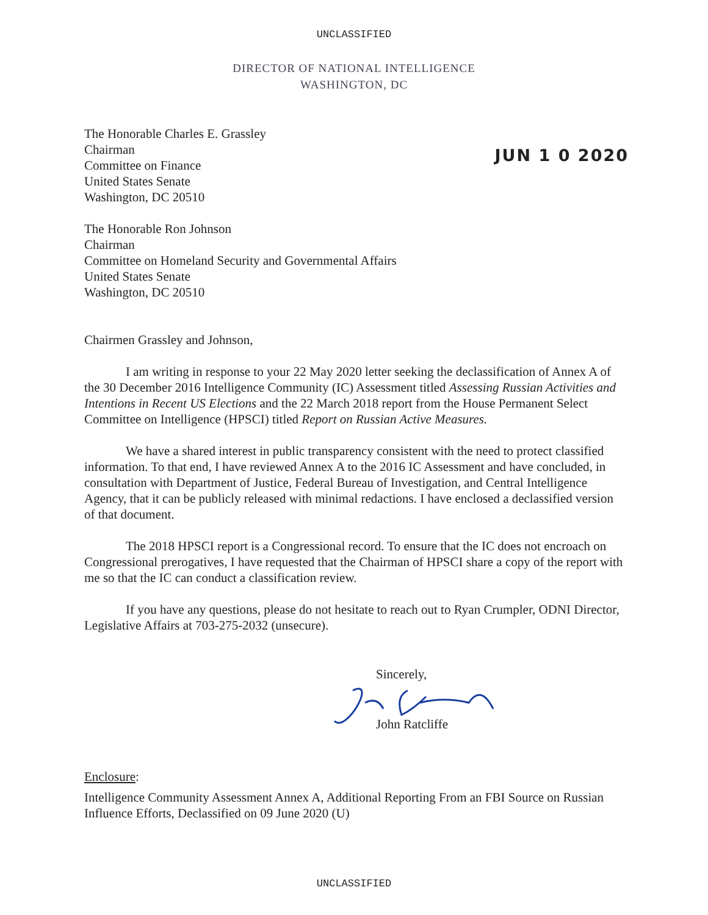UNCLASSIFIED
DIRECTOR OF NATIONAL INTELLIGENCE
WASHINGTON, DC
JUN 1 0 2020
The Honorable Charles E. Grassley
Chairman
Committee on Finance
United States Senate
Washington, DC 20510
The Honorable Ron Johnson
Chairman
Committee on Homeland Security and Governmental Affairs
United States Senate
Washington, DC 20510
Chairmen Grassley and Johnson,
I am writing in response to your 22 May 2020 letter seeking the declassification of Annex A of the 30 December 2016 Intelligence Community (IC) Assessment titled Assessing Russian Activities and Intentions in Recent US Elections and the 22 March 2018 report from the House Permanent Select Committee on Intelligence (HPSCI) titled Report on Russian Active Measures.
We have a shared interest in public transparency consistent with the need to protect classified information. To that end, I have reviewed Annex A to the 2016 IC Assessment and have concluded, in consultation with Department of Justice, Federal Bureau of Investigation, and Central Intelligence Agency, that it can be publicly released with minimal redactions. I have enclosed a declassified version of that document.
The 2018 HPSCI report is a Congressional record. To ensure that the IC does not encroach on Congressional prerogatives, I have requested that the Chairman of HPSCI share a copy of the report with me so that the IC can conduct a classification review.
If you have any questions, please do not hesitate to reach out to Ryan Crumpler, ODNI Director, Legislative Affairs at 703-275-2032 (unsecure).
Sincerely,
John Ratcliffe
Enclosure:
Intelligence Community Assessment Annex A, Additional Reporting From an FBI Source on Russian Influence Efforts, Declassified on 09 June 2020 (U)
UNCLASSIFIED